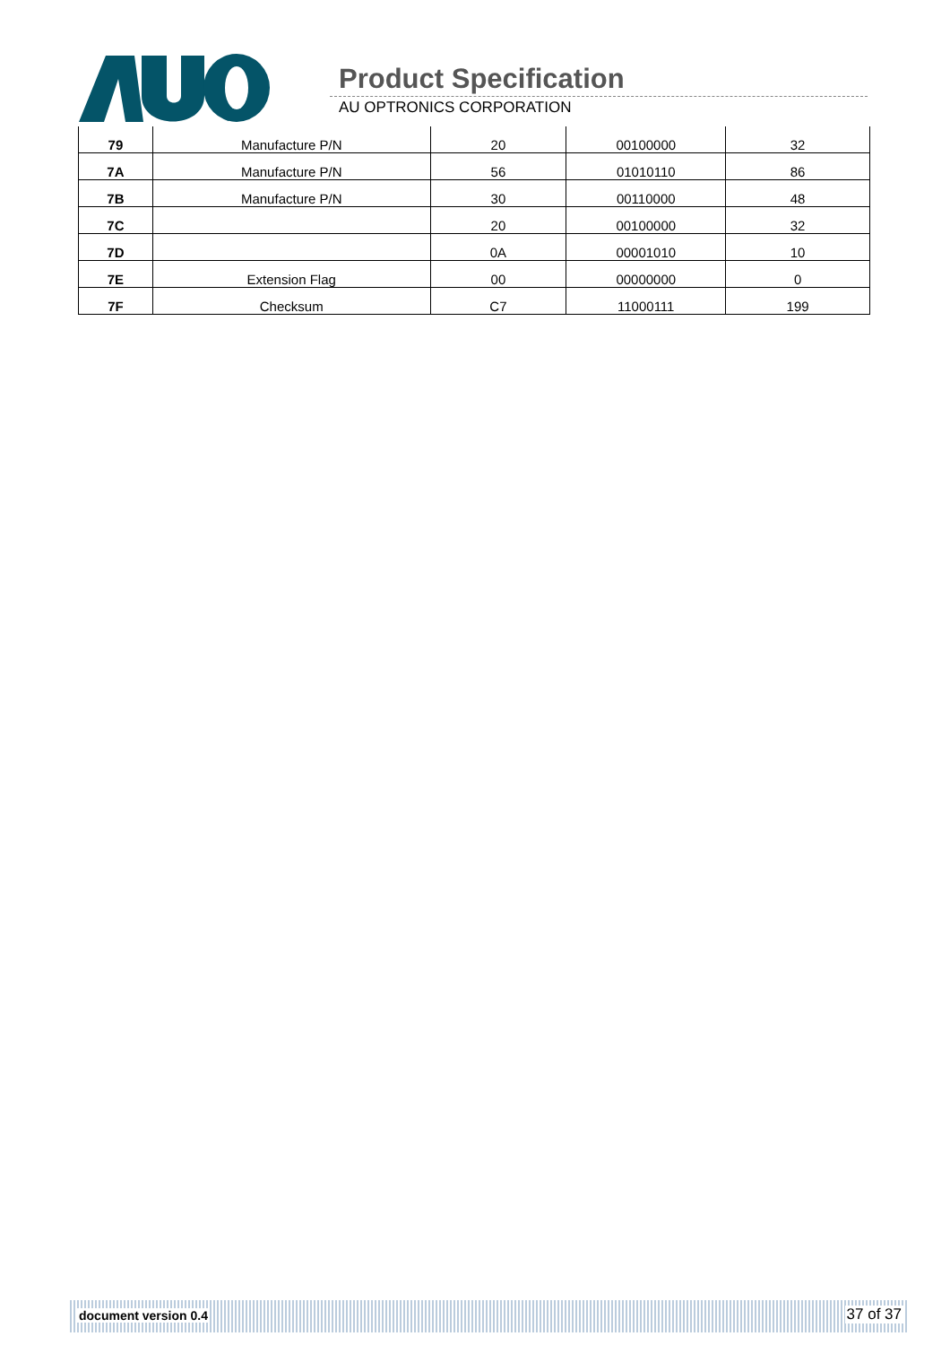Product Specification
AU OPTRONICS CORPORATION
| 79 | Manufacture P/N | 20 | 00100000 | 32 |
| 7A | Manufacture P/N | 56 | 01010110 | 86 |
| 7B | Manufacture P/N | 30 | 00110000 | 48 |
| 7C | | 20 | 00100000 | 32 |
| 7D | | 0A | 00001010 | 10 |
| 7E | Extension Flag | 00 | 00000000 | 0 |
| 7F | Checksum | C7 | 11000111 | 199 |
document version 0.4 37 of 37